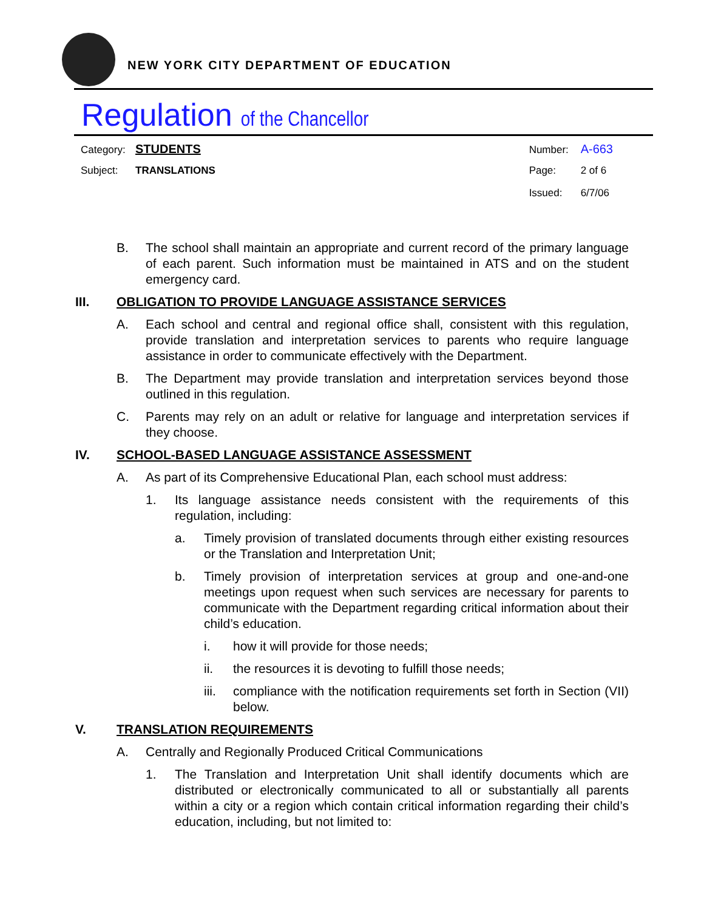NEW YORK CITY DEPARTMENT OF EDUCATION
Regulation of the Chancellor
Category: STUDENTS
Subject: TRANSLATIONS
Number: A-663
Page: 2 of 6
Issued: 6/7/06
B. The school shall maintain an appropriate and current record of the primary language of each parent. Such information must be maintained in ATS and on the student emergency card.
III. OBLIGATION TO PROVIDE LANGUAGE ASSISTANCE SERVICES
A. Each school and central and regional office shall, consistent with this regulation, provide translation and interpretation services to parents who require language assistance in order to communicate effectively with the Department.
B. The Department may provide translation and interpretation services beyond those outlined in this regulation.
C. Parents may rely on an adult or relative for language and interpretation services if they choose.
IV. SCHOOL-BASED LANGUAGE ASSISTANCE ASSESSMENT
A. As part of its Comprehensive Educational Plan, each school must address:
1. Its language assistance needs consistent with the requirements of this regulation, including:
a. Timely provision of translated documents through either existing resources or the Translation and Interpretation Unit;
b. Timely provision of interpretation services at group and one-and-one meetings upon request when such services are necessary for parents to communicate with the Department regarding critical information about their child’s education.
i. how it will provide for those needs;
ii. the resources it is devoting to fulfill those needs;
iii. compliance with the notification requirements set forth in Section (VII) below.
V. TRANSLATION REQUIREMENTS
A. Centrally and Regionally Produced Critical Communications
1. The Translation and Interpretation Unit shall identify documents which are distributed or electronically communicated to all or substantially all parents within a city or a region which contain critical information regarding their child’s education, including, but not limited to: